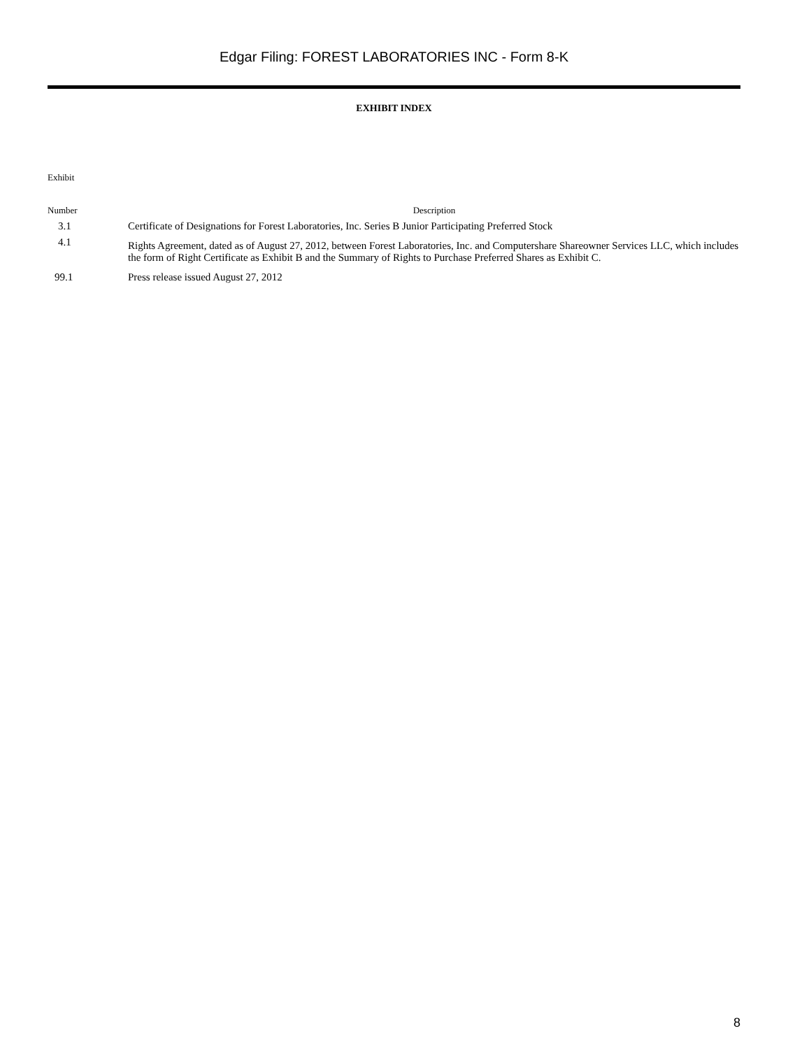Edgar Filing: FOREST LABORATORIES INC - Form 8-K
EXHIBIT INDEX
| Exhibit | |
| --- | --- |
| Number | Description |
| 3.1 | Certificate of Designations for Forest Laboratories, Inc. Series B Junior Participating Preferred Stock |
| 4.1 | Rights Agreement, dated as of August 27, 2012, between Forest Laboratories, Inc. and Computershare Shareowner Services LLC, which includes the form of Right Certificate as Exhibit B and the Summary of Rights to Purchase Preferred Shares as Exhibit C. |
| 99.1 | Press release issued August 27, 2012 |
8